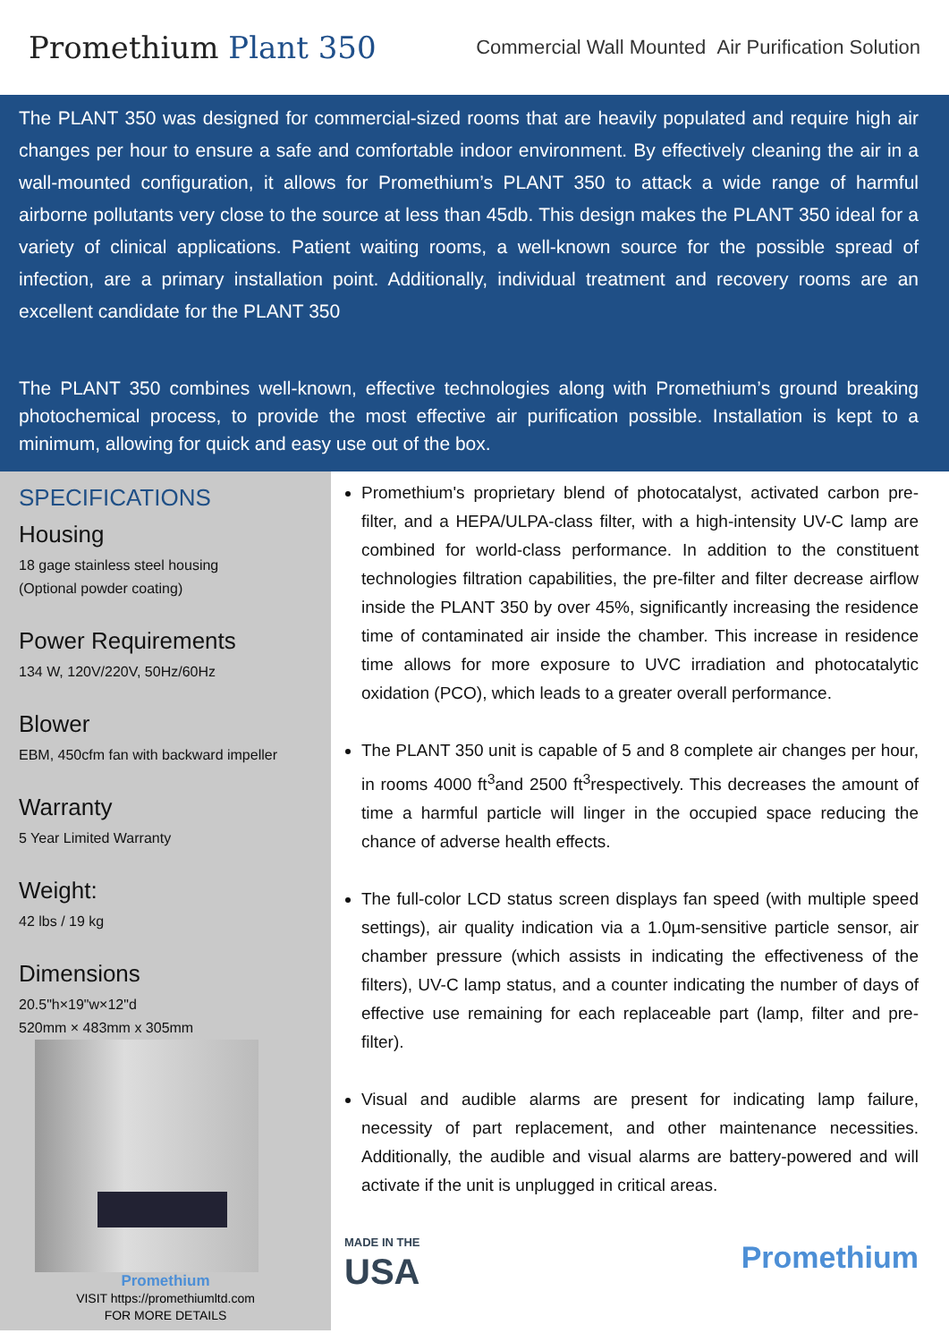Promethium Plant 350
Commercial Wall Mounted Air Purification Solution
The PLANT 350 was designed for commercial-sized rooms that are heavily populated and require high air changes per hour to ensure a safe and comfortable indoor environment. By effectively cleaning the air in a wall-mounted configuration, it allows for Promethium’s PLANT 350 to attack a wide range of harmful airborne pollutants very close to the source at less than 45db. This design makes the PLANT 350 ideal for a variety of clinical applications. Patient waiting rooms, a well-known source for the possible spread of infection, are a primary installation point. Additionally, individual treatment and recovery rooms are an excellent candidate for the PLANT 350
The PLANT 350 combines well-known, effective technologies along with Promethium’s ground breaking photochemical process, to provide the most effective air purification possible. Installation is kept to a minimum, allowing for quick and easy use out of the box.
SPECIFICATIONS
Housing
18 gage stainless steel housing
(Optional powder coating)
Power Requirements
134 W, 120V/220V, 50Hz/60Hz
Blower
EBM, 450cfm fan with backward impeller
Warranty
5 Year Limited Warranty
Weight:
42 lbs / 19 kg
Dimensions
20.5"h×19"w×12"d
520mm × 483mm x 305mm
Promethium
VISIT https://promethiumltd.com
FOR MORE DETAILS
Promethium's proprietary blend of photocatalyst, activated carbon pre-filter, and a HEPA/ULPA-class filter, with a high-intensity UV-C lamp are combined for world-class performance. In addition to the constituent technologies filtration capabilities, the pre-filter and filter decrease airflow inside the PLANT 350 by over 45%, significantly increasing the residence time of contaminated air inside the chamber. This increase in residence time allows for more exposure to UVC irradiation and photocatalytic oxidation (PCO), which leads to a greater overall performance.
The PLANT 350 unit is capable of 5 and 8 complete air changes per hour, in rooms 4000 ft<sup>3</sup>and 2500 ft<sup>3</sup>respectively. This decreases the amount of time a harmful particle will linger in the occupied space reducing the chance of adverse health effects.
The full-color LCD status screen displays fan speed (with multiple speed settings), air quality indication via a 1.0µm-sensitive particle sensor, air chamber pressure (which assists in indicating the effectiveness of the filters), UV-C lamp status, and a counter indicating the number of days of effective use remaining for each replaceable part (lamp, filter and pre-filter).
Visual and audible alarms are present for indicating lamp failure, necessity of part replacement, and other maintenance necessities. Additionally, the audible and visual alarms are battery-powered and will activate if the unit is unplugged in critical areas.
MADE IN THE
USA
Promethium